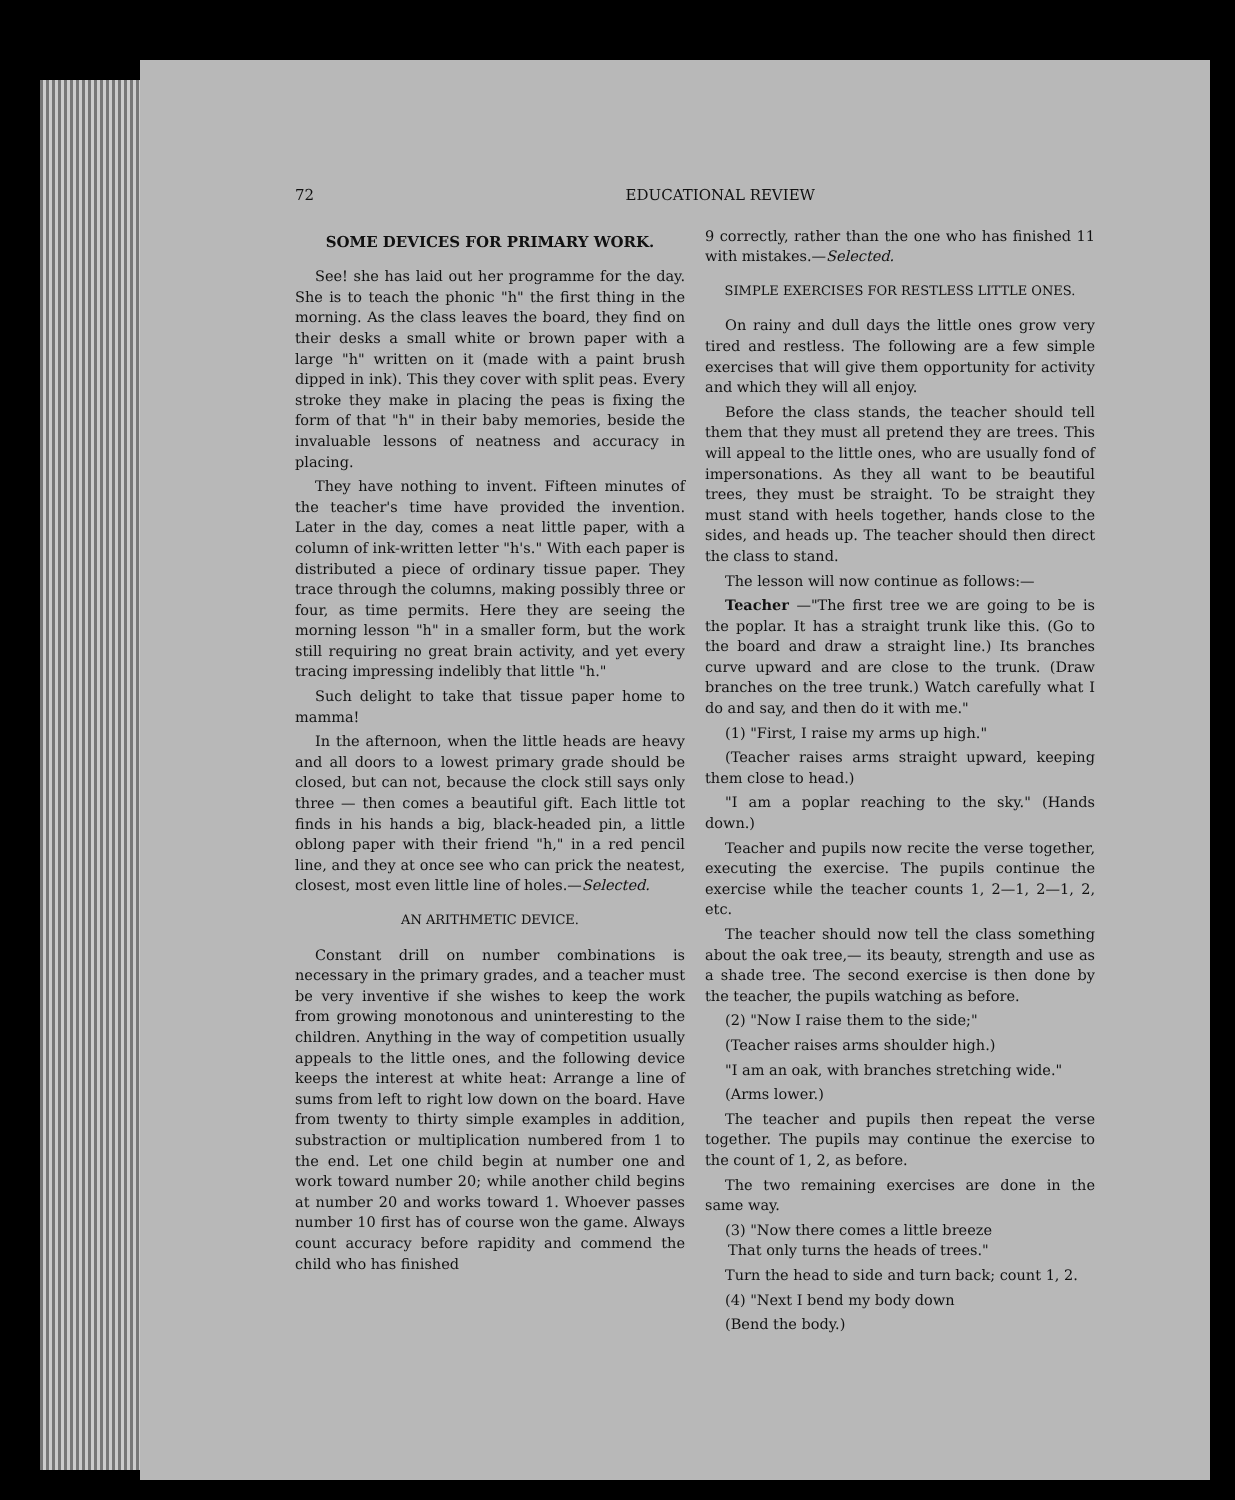72 EDUCATIONAL REVIEW
SOME DEVICES FOR PRIMARY WORK.
See! she has laid out her programme for the day. She is to teach the phonic "h" the first thing in the morning. As the class leaves the board, they find on their desks a small white or brown paper with a large "h" written on it (made with a paint brush dipped in ink). This they cover with split peas. Every stroke they make in placing the peas is fixing the form of that "h" in their baby memories, beside the invaluable lessons of neatness and accuracy in placing.
They have nothing to invent. Fifteen minutes of the teacher's time have provided the invention. Later in the day, comes a neat little paper, with a column of ink-written letter "h's." With each paper is distributed a piece of ordinary tissue paper. They trace through the columns, making possibly three or four, as time permits. Here they are seeing the morning lesson "h" in a smaller form, but the work still requiring no great brain activity, and yet every tracing impressing indelibly that little "h."
Such delight to take that tissue paper home to mamma!
In the afternoon, when the little heads are heavy and all doors to a lowest primary grade should be closed, but can not, because the clock still says only three — then comes a beautiful gift. Each little tot finds in his hands a big, black-headed pin, a little oblong paper with their friend "h," in a red pencil line, and they at once see who can prick the neatest, closest, most even little line of holes.—Selected.
AN ARITHMETIC DEVICE.
Constant drill on number combinations is necessary in the primary grades, and a teacher must be very inventive if she wishes to keep the work from growing monotonous and uninteresting to the children. Anything in the way of competition usually appeals to the little ones, and the following device keeps the interest at white heat: Arrange a line of sums from left to right low down on the board. Have from twenty to thirty simple examples in addition, substraction or multiplication numbered from 1 to the end. Let one child begin at number one and work toward number 20; while another child begins at number 20 and works toward 1. Whoever passes number 10 first has of course won the game. Always count accuracy before rapidity and commend the child who has finished
9 correctly, rather than the one who has finished 11 with mistakes.—Selected.
SIMPLE EXERCISES FOR RESTLESS LITTLE ONES.
On rainy and dull days the little ones grow very tired and restless. The following are a few simple exercises that will give them opportunity for activity and which they will all enjoy.
Before the class stands, the teacher should tell them that they must all pretend they are trees. This will appeal to the little ones, who are usually fond of impersonations. As they all want to be beautiful trees, they must be straight. To be straight they must stand with heels together, hands close to the sides, and heads up. The teacher should then direct the class to stand.
The lesson will now continue as follows:—
Teacher —"The first tree we are going to be is the poplar. It has a straight trunk like this. (Go to the board and draw a straight line.) Its branches curve upward and are close to the trunk. (Draw branches on the tree trunk.) Watch carefully what I do and say, and then do it with me."
(1) "First, I raise my arms up high."
(Teacher raises arms straight upward, keeping them close to head.)
"I am a poplar reaching to the sky." (Hands down.)
Teacher and pupils now recite the verse together, executing the exercise. The pupils continue the exercise while the teacher counts 1, 2—1, 2—1, 2, etc.
The teacher should now tell the class something about the oak tree,— its beauty, strength and use as a shade tree. The second exercise is then done by the teacher, the pupils watching as before.
(2) "Now I raise them to the side;"
(Teacher raises arms shoulder high.)
"I am an oak, with branches stretching wide."
(Arms lower.)
The teacher and pupils then repeat the verse together. The pupils may continue the exercise to the count of 1, 2, as before.
The two remaining exercises are done in the same way.
(3) "Now there comes a little breeze
That only turns the heads of trees."
Turn the head to side and turn back; count 1, 2.
(4) "Next I bend my body down
(Bend the body.)